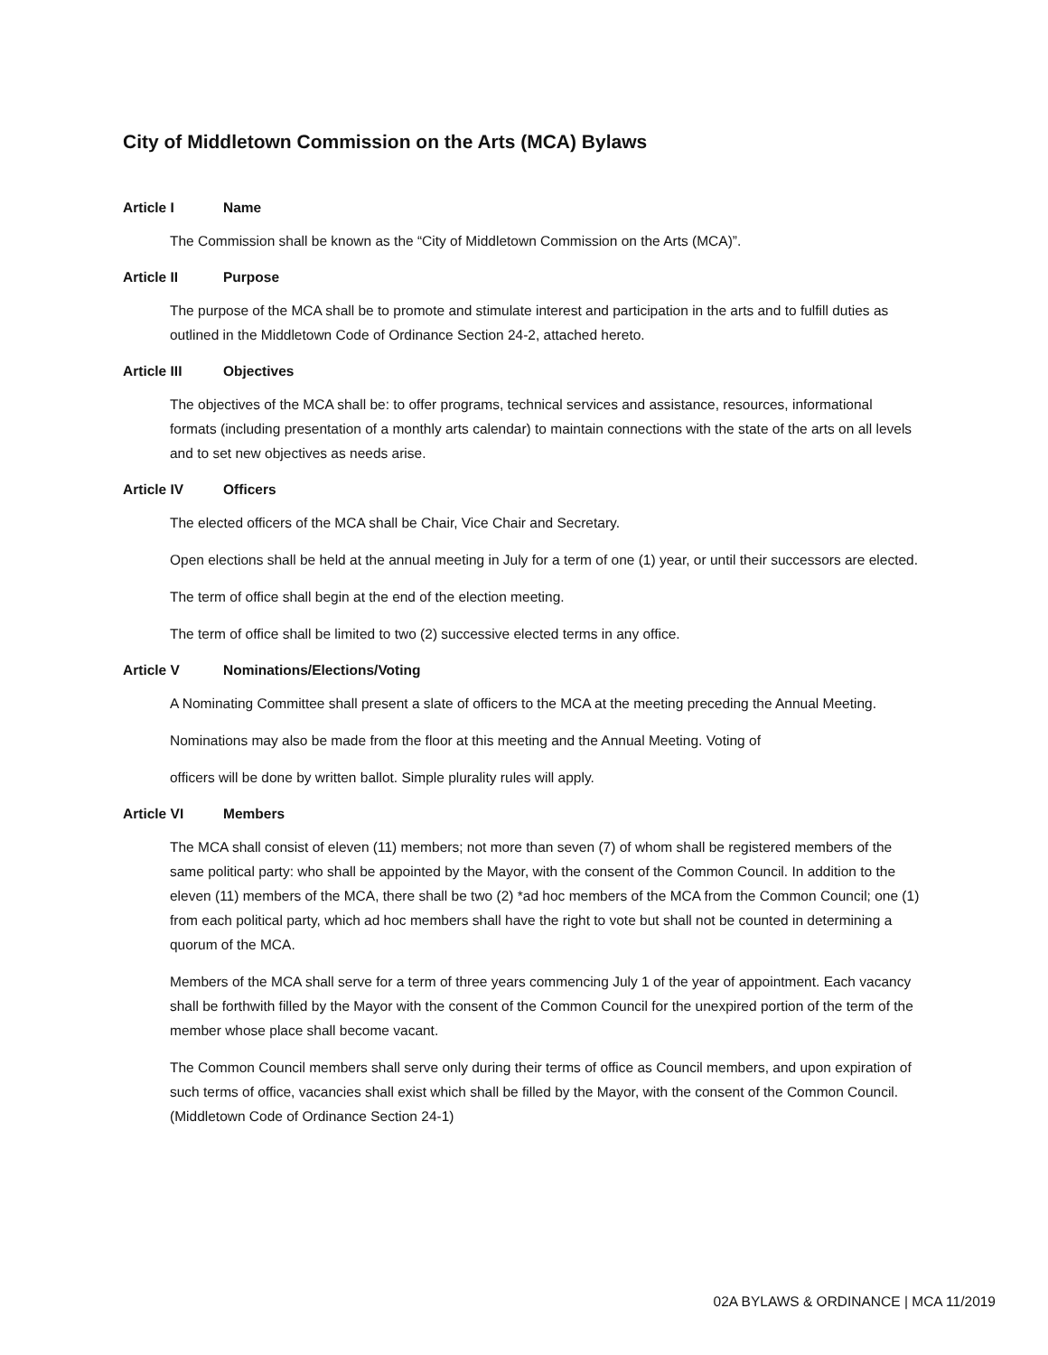City of Middletown Commission on the Arts (MCA) Bylaws
Article I Name
The Commission shall be known as the “City of Middletown Commission on the Arts (MCA)”.
Article II Purpose
The purpose of the MCA shall be to promote and stimulate interest and participation in the arts and to fulfill duties as outlined in the Middletown Code of Ordinance Section 24-2, attached hereto.
Article III Objectives
The objectives of the MCA shall be: to offer programs, technical services and assistance, resources, informational formats (including presentation of a monthly arts calendar) to maintain connections with the state of the arts on all levels and to set new objectives as needs arise.
Article IV Officers
The elected officers of the MCA shall be Chair, Vice Chair and Secretary.
Open elections shall be held at the annual meeting in July for a term of one (1) year, or until their successors are elected.
The term of office shall begin at the end of the election meeting.
The term of office shall be limited to two (2) successive elected terms in any office.
Article V Nominations/Elections/Voting
A Nominating Committee shall present a slate of officers to the MCA at the meeting preceding the Annual Meeting.
Nominations may also be made from the floor at this meeting and the Annual Meeting. Voting of
officers will be done by written ballot. Simple plurality rules will apply.
Article VI Members
The MCA shall consist of eleven (11) members; not more than seven (7) of whom shall be registered members of the same political party: who shall be appointed by the Mayor, with the consent of the Common Council. In addition to the eleven (11) members of the MCA, there shall be two (2) *ad hoc members of the MCA from the Common Council; one (1) from each political party, which ad hoc members shall have the right to vote but shall not be counted in determining a quorum of the MCA.
Members of the MCA shall serve for a term of three years commencing July 1 of the year of appointment. Each vacancy shall be forthwith filled by the Mayor with the consent of the Common Council for the unexpired portion of the term of the member whose place shall become vacant.
The Common Council members shall serve only during their terms of office as Council members, and upon expiration of such terms of office, vacancies shall exist which shall be filled by the Mayor, with the consent of the Common Council. (Middletown Code of Ordinance Section 24-1)
02A BYLAWS & ORDINANCE | MCA 11/2019